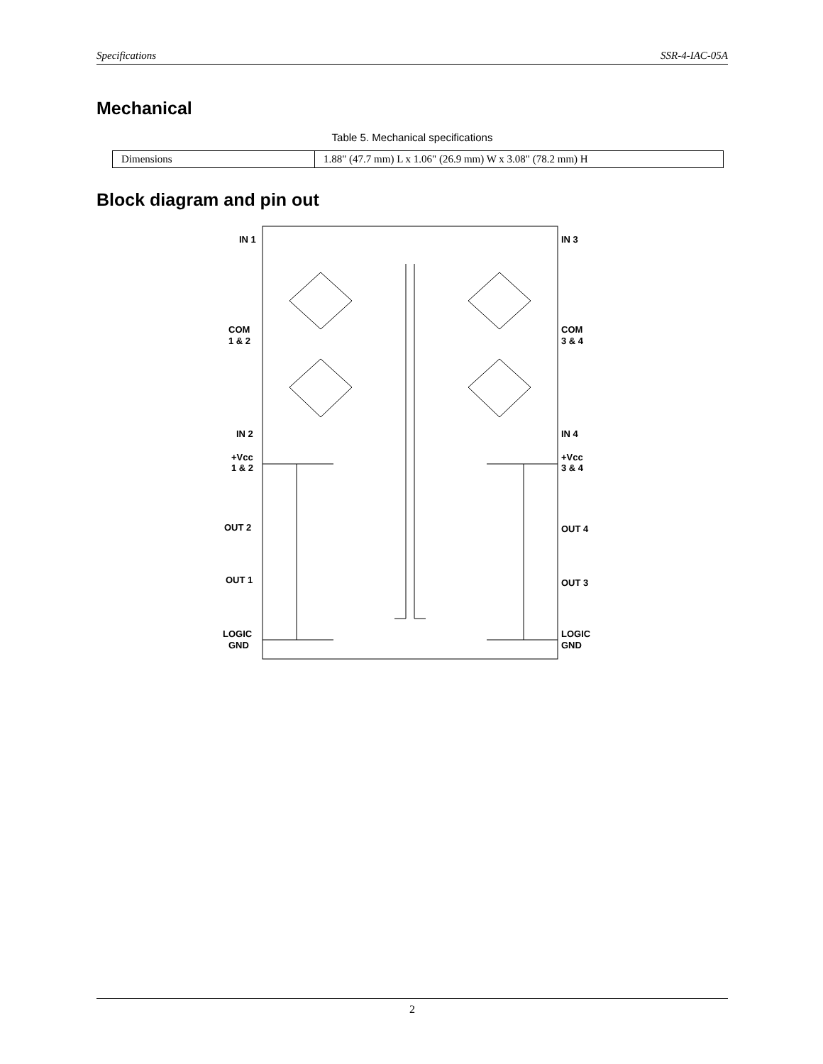Specifications SSR-4-IAC-05A
Mechanical
Table 5. Mechanical specifications
| Dimensions | 1.88" (47.7 mm) L x 1.06" (26.9 mm) W x 3.08" (78.2 mm) H |
Block diagram and pin out
IN 1
IN 3
COM
1 & 2
COM
3 & 4
IN 2
IN 4
+Vcc
1 & 2
+Vcc
3 & 4
OUT 2
OUT 4
OUT 1
OUT 3
LOGIC
GND
LOGIC
GND
2